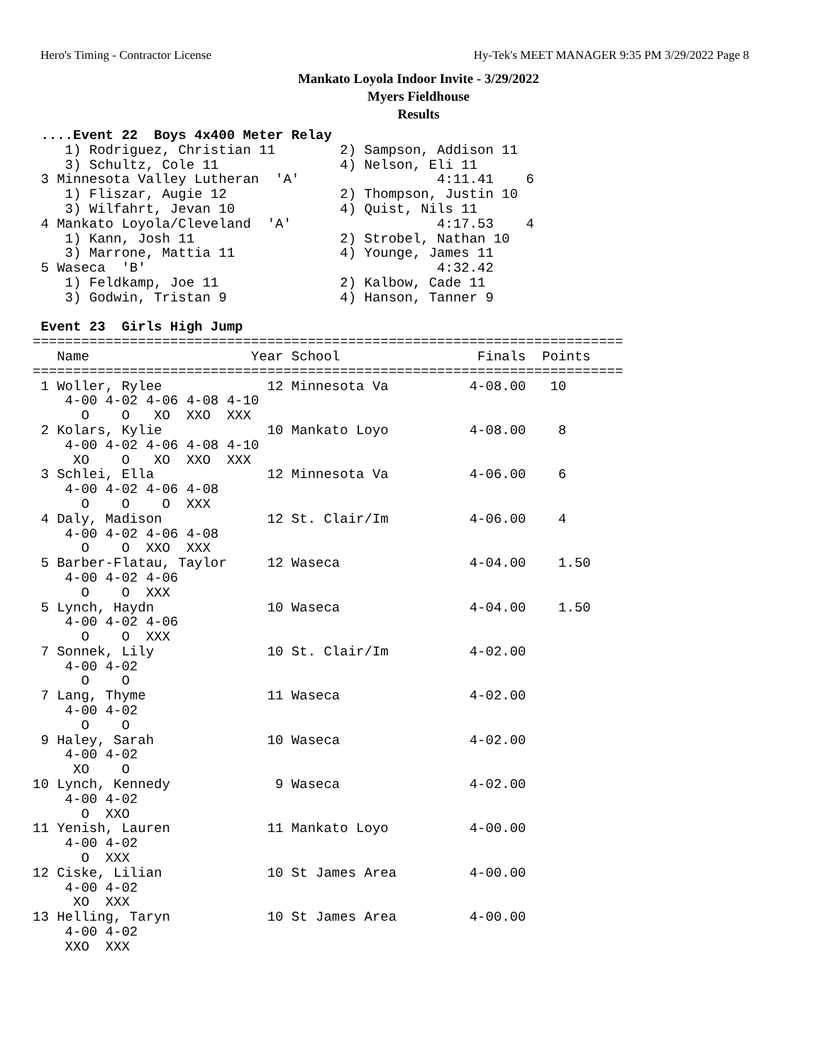Hero's Timing - Contractor License Hy-Tek's MEET MANAGER 9:35 PM 3/29/2022 Page 8
Mankato Loyola Indoor Invite - 3/29/2022
Myers Fieldhouse
Results
 ....Event 22  Boys 4x400 Meter Relay
    1) Rodriguez, Christian 11        2) Sampson, Addison 11
    3) Schultz, Cole 11               4) Nelson, Eli 11
 3 Minnesota Valley Lutheran  'A'                 4:11.41    6
    1) Fliszar, Augie 12              2) Thompson, Justin 10
    3) Wilfahrt, Jevan 10             4) Quist, Nils 11
 4 Mankato Loyola/Cleveland  'A'                  4:17.53    4
    1) Kann, Josh 11                  2) Strobel, Nathan 10
    3) Marrone, Mattia 11             4) Younge, James 11
 5 Waseca  'B'                                    4:32.42
    1) Feldkamp, Joe 11               2) Kalbow, Cade 11
    3) Godwin, Tristan 9              4) Hanson, Tanner 9

 Event 23  Girls High Jump
=========================================================================
   Name                    Year School                 Finals  Points
=========================================================================
 1 Woller, Rylee             12 Minnesota Va          4-08.00   10
    4-00 4-02 4-06 4-08 4-10
      O    O   XO  XXO  XXX
 2 Kolars, Kylie             10 Mankato Loyo          4-08.00    8
    4-00 4-02 4-06 4-08 4-10
     XO    O   XO  XXO  XXX
 3 Schlei, Ella              12 Minnesota Va          4-06.00    6
    4-00 4-02 4-06 4-08
      O    O    O  XXX
 4 Daly, Madison             12 St. Clair/Im          4-06.00    4
    4-00 4-02 4-06 4-08
      O    O  XXO  XXX
 5 Barber-Flatau, Taylor     12 Waseca                4-04.00    1.50
    4-00 4-02 4-06
      O    O  XXX
 5 Lynch, Haydn              10 Waseca                4-04.00    1.50
    4-00 4-02 4-06
      O    O  XXX
 7 Sonnek, Lily              10 St. Clair/Im          4-02.00
    4-00 4-02
      O    O
 7 Lang, Thyme               11 Waseca                4-02.00
    4-00 4-02
      O    O
 9 Haley, Sarah              10 Waseca                4-02.00
    4-00 4-02
     XO    O
10 Lynch, Kennedy             9 Waseca                4-02.00
    4-00 4-02
      O  XXO
11 Yenish, Lauren            11 Mankato Loyo          4-00.00
    4-00 4-02
      O  XXX
12 Ciske, Lilian             10 St James Area         4-00.00
    4-00 4-02
     XO  XXX
13 Helling, Taryn            10 St James Area         4-00.00
    4-00 4-02
    XXO  XXX